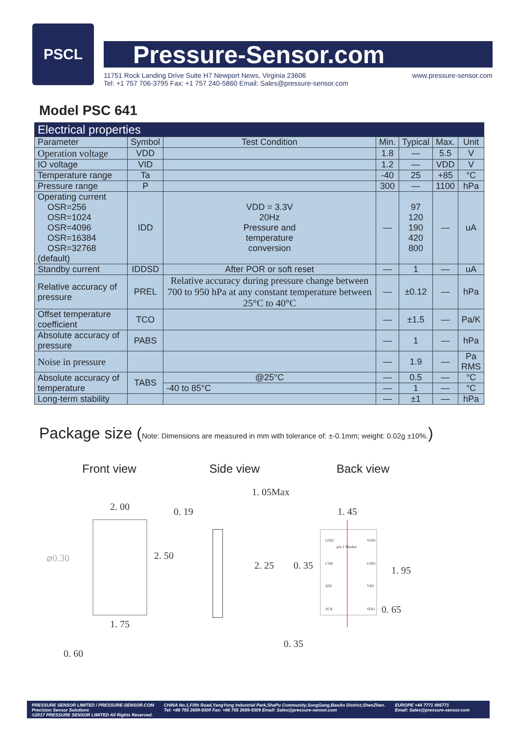PSCL
Pressure-Sensor.com
11751 Rock Landing Drive Suite H7 Newport News, Virginia 23606
Tel: +1 757 706-3795 Fax: +1 757 240-5860 Email: Sales@pressure-sensor.com www.pressure-sensor.com
Model PSC 641
| Electrical properties | | | | | | |
| --- | --- | --- | --- | --- | --- | --- |
| Parameter | Symbol | Test Condition | Min. | Typical | Max. | Unit |
| Operation voltage | VDD | | 1.8 | — | 5.5 | V |
| IO voltage | VID | | 1.2 | — | VDD | V |
| Temperature range | Ta | | -40 | 25 | +85 | °C |
| Pressure range | P | | 300 | — | 1100 | hPa |
| Operating current OSR=256 OSR=1024 OSR=4096 OSR=16384 OSR=32768 (default) | IDD | VDD = 3.3V 20Hz Pressure and temperature conversion | — | 97 120 190 420 800 | — | uA |
| Standby current | IDDSD | After POR or soft reset | — | 1 | — | uA |
| Relative accuracy of pressure | PREL | Relative accuracy during pressure change between 700 to 950 hPa at any constant temperature between 25°C to 40°C | — | ±0.12 | — | hPa |
| Offset temperature coefficient | TCO | | — | ±1.5 | — | Pa/K |
| Absolute accuracy of pressure | PABS | | — | 1 | — | hPa |
| Noise in pressure | | | — | 1.9 | — | Pa RMS |
| Absolute accuracy of temperature | TABS | @25°C | — | 0.5 | — | °C |
| | | -40 to 85°C | — | 1 | — | °C |
| Long-term stability | | | — | ±1 | — | hPa |
Package size (Note: Dimensions are measured in mm with tolerance of: ±-0.1mm; weight: 0.02g ±10%.)
Front view Side view Back view
2. 00
⌀0.30
1. 75
0. 60
2. 50
0. 19
1. 05Max
2. 25
1. 45
0. 35
0. 35
1. 95
0. 65
GND
VDD
pin 1 Marker
CSB
GND
SDI
VID
SCK
SDO
PRESSURE SENSOR LIMITED / PRESSURE-SENSOR.COM
Precision Sensor Solutions
©2017 PRESSURE SENSOR LIMITED All Rights Reserved. CHINA No.1,Fifth Road,YangYong Industrial Park,ShaPu Community,SongGang,BaoAn District,ShenZhen.
Tel: +86 755 2699-9300 Fax: +86 755 2699-9309 Email: Sales@pressure-sensor.com EUROPE +44 7771 995771
Email: Sales@pressure-sensor.com